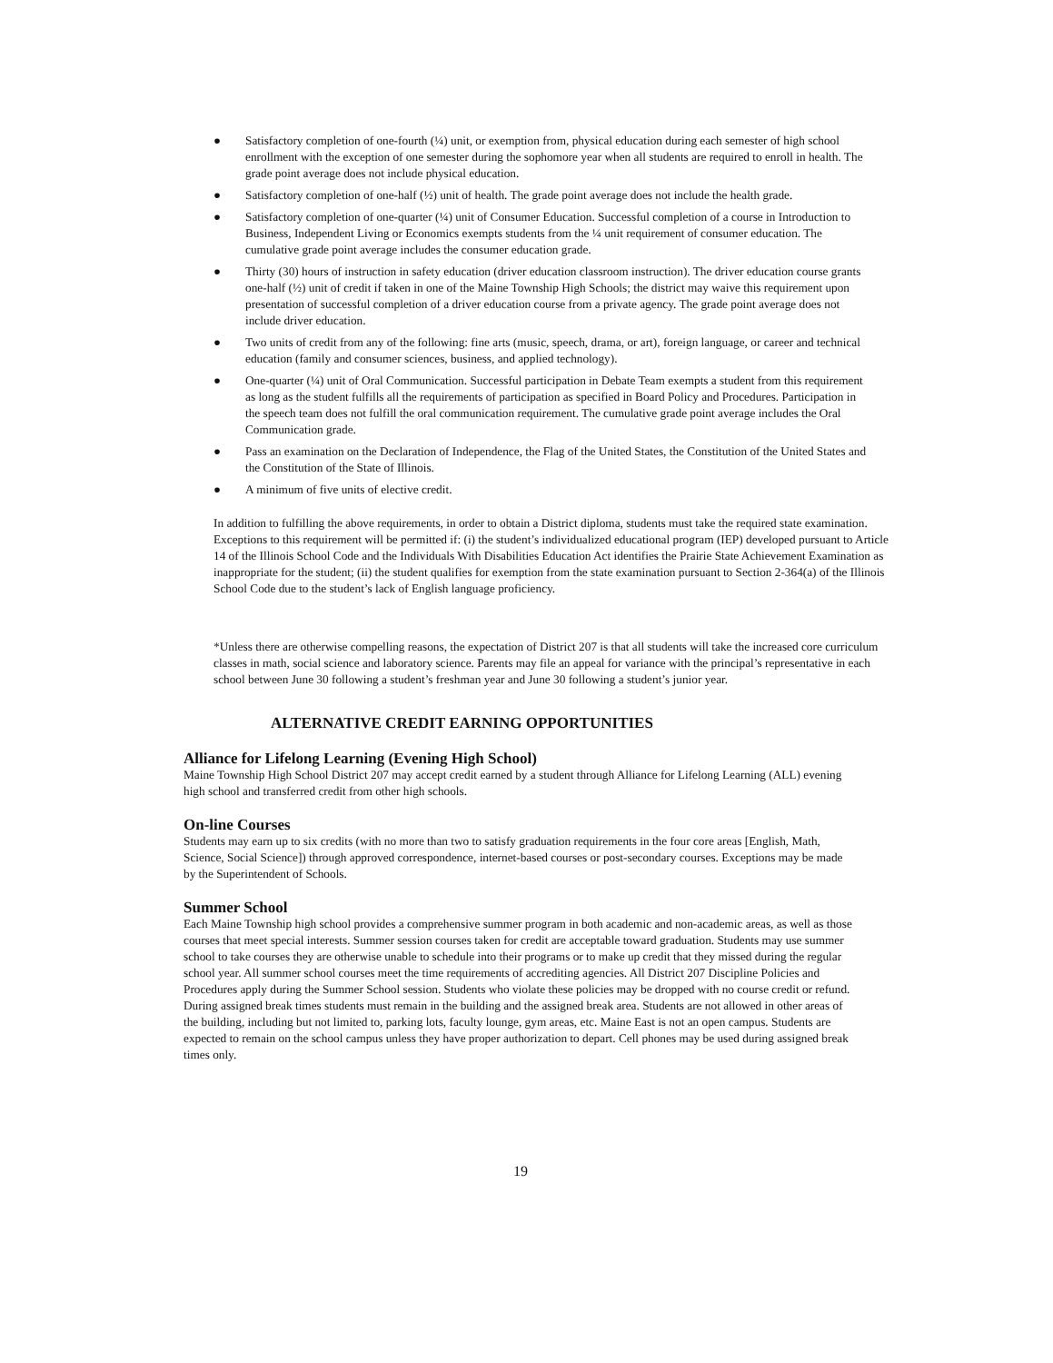● Satisfactory completion of one-fourth (¼) unit, or exemption from, physical education during each semester of high school enrollment with the exception of one semester during the sophomore year when all students are required to enroll in health. The grade point average does not include physical education.
● Satisfactory completion of one-half (½) unit of health. The grade point average does not include the health grade.
● Satisfactory completion of one-quarter (¼) unit of Consumer Education. Successful completion of a course in Introduction to Business, Independent Living or Economics exempts students from the ¼ unit requirement of consumer education. The cumulative grade point average includes the consumer education grade.
● Thirty (30) hours of instruction in safety education (driver education classroom instruction). The driver education course grants one-half (½) unit of credit if taken in one of the Maine Township High Schools; the district may waive this requirement upon presentation of successful completion of a driver education course from a private agency. The grade point average does not include driver education.
● Two units of credit from any of the following: fine arts (music, speech, drama, or art), foreign language, or career and technical education (family and consumer sciences, business, and applied technology).
● One-quarter (¼) unit of Oral Communication. Successful participation in Debate Team exempts a student from this requirement as long as the student fulfills all the requirements of participation as specified in Board Policy and Procedures. Participation in the speech team does not fulfill the oral communication requirement. The cumulative grade point average includes the Oral Communication grade.
● Pass an examination on the Declaration of Independence, the Flag of the United States, the Constitution of the United States and the Constitution of the State of Illinois.
● A minimum of five units of elective credit.
In addition to fulfilling the above requirements, in order to obtain a District diploma, students must take the required state examination. Exceptions to this requirement will be permitted if: (i) the student’s individualized educational program (IEP) developed pursuant to Article 14 of the Illinois School Code and the Individuals With Disabilities Education Act identifies the Prairie State Achievement Examination as inappropriate for the student; (ii) the student qualifies for exemption from the state examination pursuant to Section 2-364(a) of the Illinois School Code due to the student’s lack of English language proficiency.
*Unless there are otherwise compelling reasons, the expectation of District 207 is that all students will take the increased core curriculum classes in math, social science and laboratory science. Parents may file an appeal for variance with the principal’s representative in each school between June 30 following a student’s freshman year and June 30 following a student’s junior year.
ALTERNATIVE CREDIT EARNING OPPORTUNITIES
Alliance for Lifelong Learning (Evening High School)
Maine Township High School District 207 may accept credit earned by a student through Alliance for Lifelong Learning (ALL) evening high school and transferred credit from other high schools.
On-line Courses
Students may earn up to six credits (with no more than two to satisfy graduation requirements in the four core areas [English, Math, Science, Social Science]) through approved correspondence, internet-based courses or post-secondary courses. Exceptions may be made by the Superintendent of Schools.
Summer School
Each Maine Township high school provides a comprehensive summer program in both academic and non-academic areas, as well as those courses that meet special interests. Summer session courses taken for credit are acceptable toward graduation. Students may use summer school to take courses they are otherwise unable to schedule into their programs or to make up credit that they missed during the regular school year. All summer school courses meet the time requirements of accrediting agencies. All District 207 Discipline Policies and Procedures apply during the Summer School session. Students who violate these policies may be dropped with no course credit or refund. During assigned break times students must remain in the building and the assigned break area. Students are not allowed in other areas of the building, including but not limited to, parking lots, faculty lounge, gym areas, etc. Maine East is not an open campus. Students are expected to remain on the school campus unless they have proper authorization to depart. Cell phones may be used during assigned break times only.
19